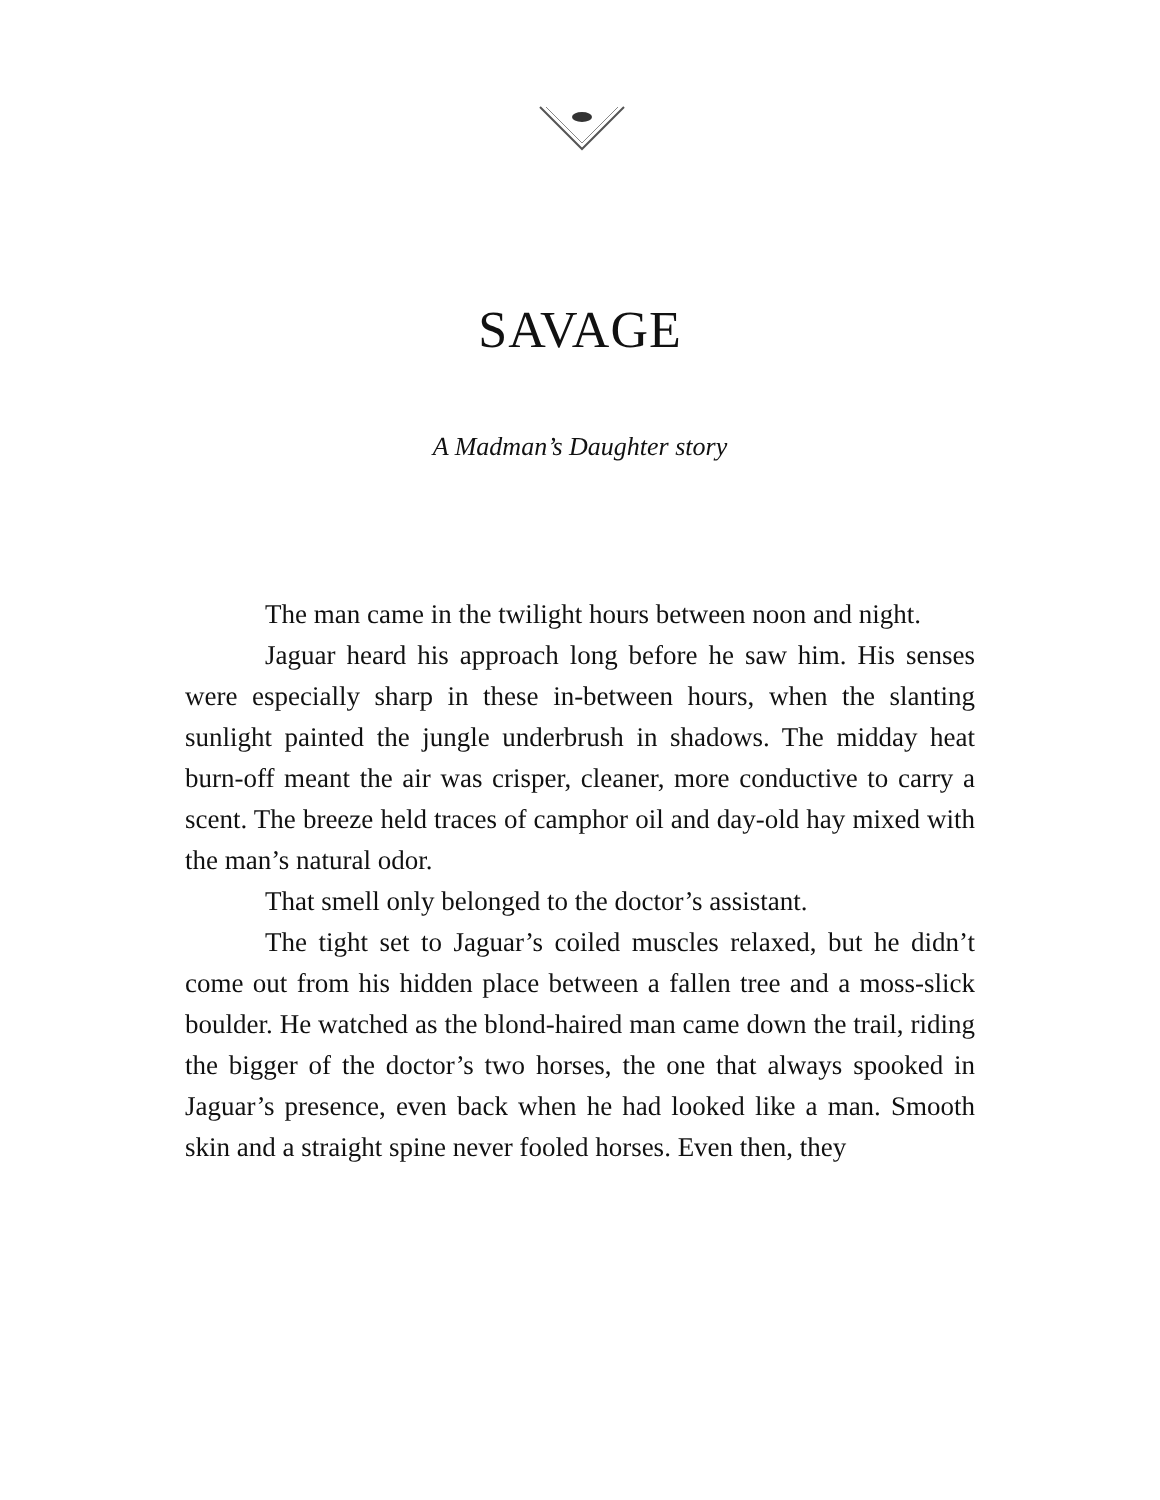SAVAGE
A Madman’s Daughter story
The man came in the twilight hours between noon and night.
Jaguar heard his approach long before he saw him. His senses were especially sharp in these in-between hours, when the slanting sunlight painted the jungle underbrush in shadows. The midday heat burn-off meant the air was crisper, cleaner, more conductive to carry a scent. The breeze held traces of camphor oil and day-old hay mixed with the man’s natural odor.
That smell only belonged to the doctor’s assistant.
The tight set to Jaguar’s coiled muscles relaxed, but he didn’t come out from his hidden place between a fallen tree and a moss-slick boulder. He watched as the blond-haired man came down the trail, riding the bigger of the doctor’s two horses, the one that always spooked in Jaguar’s presence, even back when he had looked like a man. Smooth skin and a straight spine never fooled horses. Even then, they